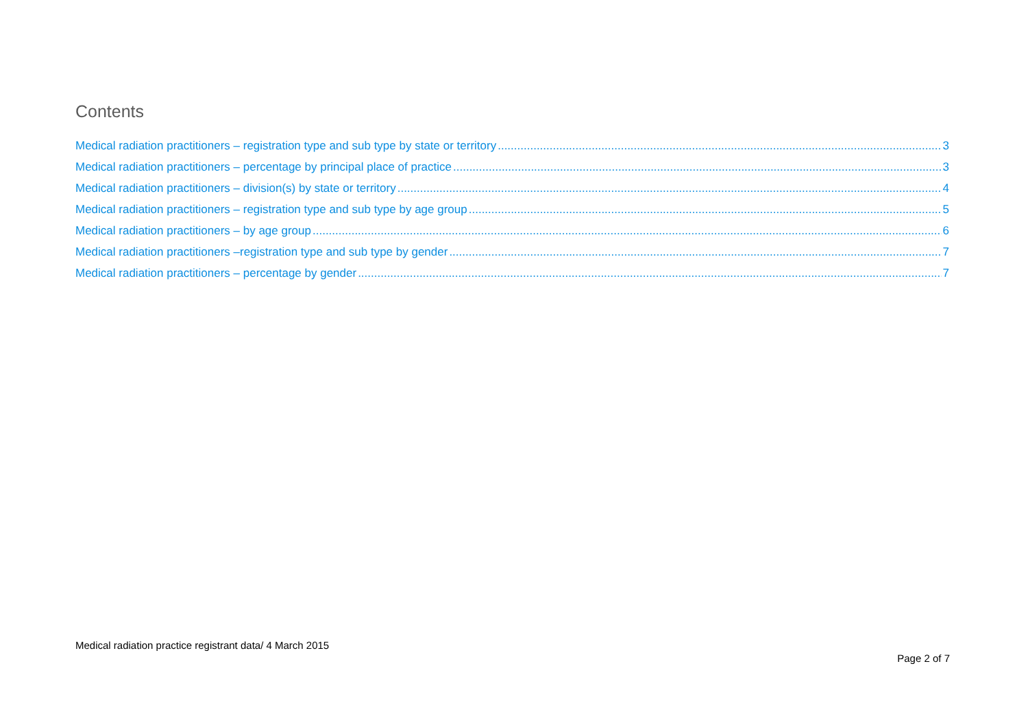Contents
Medical radiation practitioners – registration type and sub type by state or territory 3
Medical radiation practitioners – percentage by principal place of practice 3
Medical radiation practitioners – division(s) by state or territory 4
Medical radiation practitioners – registration type and sub type by age group 5
Medical radiation practitioners – by age group 6
Medical radiation practitioners –registration type and sub type by gender 7
Medical radiation practitioners – percentage by gender 7
Medical radiation practice registrant data/ 4 March 2015
Page 2 of 7